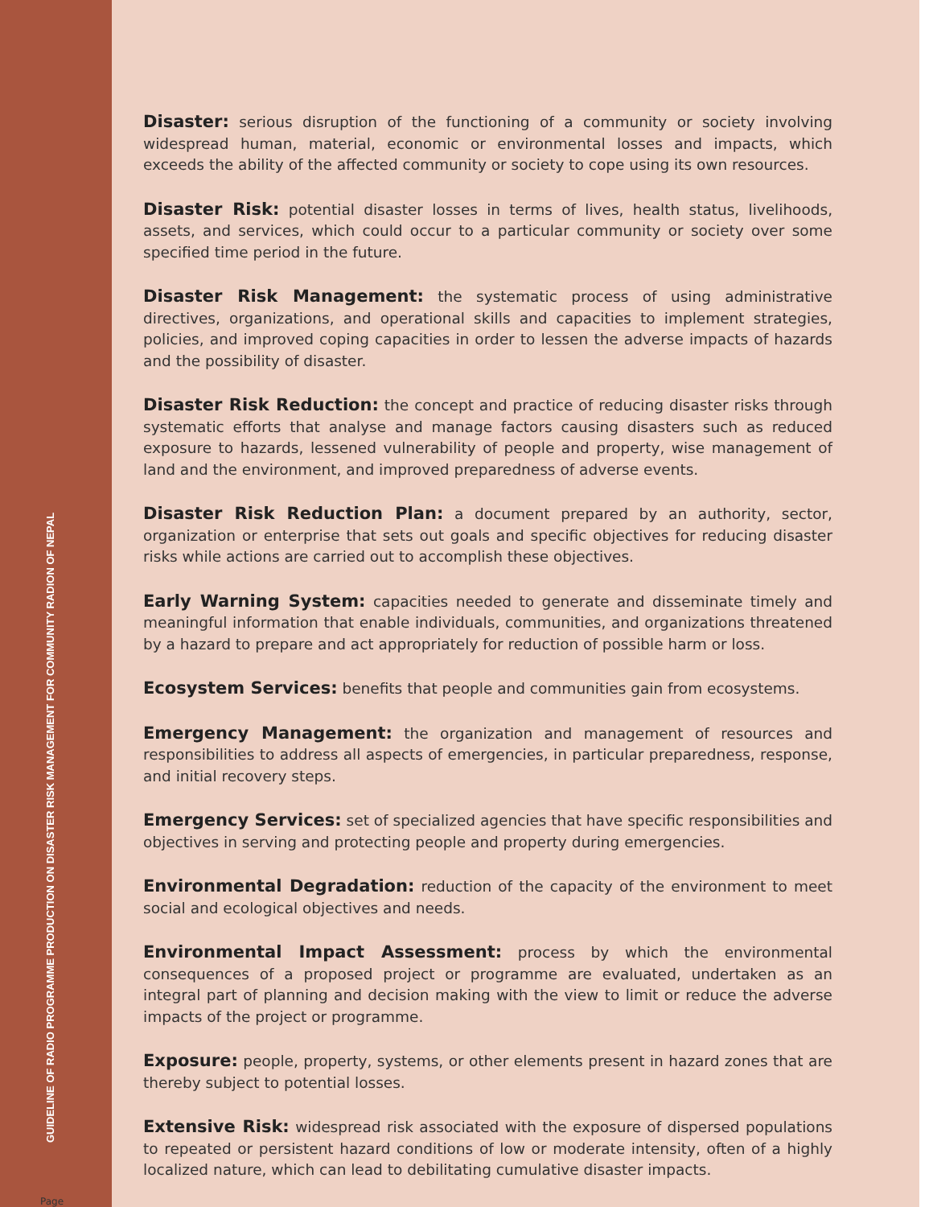GUIDELINE OF RADIO PROGRAMME PRODUCTION ON DISASTER RISK MANAGEMENT FOR COMMUNITY RADION OF NEPAL
Page
Disaster: serious disruption of the functioning of a community or society involving widespread human, material, economic or environmental losses and impacts, which exceeds the ability of the affected community or society to cope using its own resources.
Disaster Risk: potential disaster losses in terms of lives, health status, livelihoods, assets, and services, which could occur to a particular community or society over some specified time period in the future.
Disaster Risk Management: the systematic process of using administrative directives, organizations, and operational skills and capacities to implement strategies, policies, and improved coping capacities in order to lessen the adverse impacts of hazards and the possibility of disaster.
Disaster Risk Reduction: the concept and practice of reducing disaster risks through systematic efforts that analyse and manage factors causing disasters such as reduced exposure to hazards, lessened vulnerability of people and property, wise management of land and the environment, and improved preparedness of adverse events.
Disaster Risk Reduction Plan: a document prepared by an authority, sector, organization or enterprise that sets out goals and specific objectives for reducing disaster risks while actions are carried out to accomplish these objectives.
Early Warning System: capacities needed to generate and disseminate timely and meaningful information that enable individuals, communities, and organizations threatened by a hazard to prepare and act appropriately for reduction of possible harm or loss.
Ecosystem Services: benefits that people and communities gain from ecosystems.
Emergency Management: the organization and management of resources and responsibilities to address all aspects of emergencies, in particular preparedness, response, and initial recovery steps.
Emergency Services: set of specialized agencies that have specific responsibilities and objectives in serving and protecting people and property during emergencies.
Environmental Degradation: reduction of the capacity of the environment to meet social and ecological objectives and needs.
Environmental Impact Assessment: process by which the environmental consequences of a proposed project or programme are evaluated, undertaken as an integral part of planning and decision making with the view to limit or reduce the adverse impacts of the project or programme.
Exposure: people, property, systems, or other elements present in hazard zones that are thereby subject to potential losses.
Extensive Risk: widespread risk associated with the exposure of dispersed populations to repeated or persistent hazard conditions of low or moderate intensity, often of a highly localized nature, which can lead to debilitating cumulative disaster impacts.